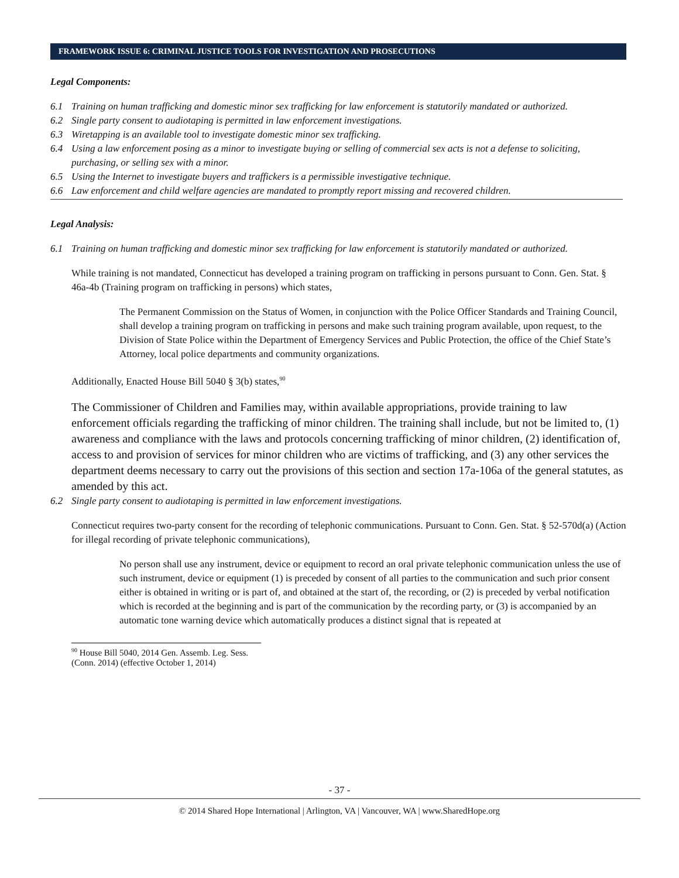FRAMEWORK ISSUE 6: CRIMINAL JUSTICE TOOLS FOR INVESTIGATION AND PROSECUTIONS
Legal Components:
6.1 Training on human trafficking and domestic minor sex trafficking for law enforcement is statutorily mandated or authorized.
6.2 Single party consent to audiotaping is permitted in law enforcement investigations.
6.3 Wiretapping is an available tool to investigate domestic minor sex trafficking.
6.4 Using a law enforcement posing as a minor to investigate buying or selling of commercial sex acts is not a defense to soliciting, purchasing, or selling sex with a minor.
6.5 Using the Internet to investigate buyers and traffickers is a permissible investigative technique.
6.6 Law enforcement and child welfare agencies are mandated to promptly report missing and recovered children.
Legal Analysis:
6.1 Training on human trafficking and domestic minor sex trafficking for law enforcement is statutorily mandated or authorized.
While training is not mandated, Connecticut has developed a training program on trafficking in persons pursuant to Conn. Gen. Stat. § 46a-4b (Training program on trafficking in persons) which states,
The Permanent Commission on the Status of Women, in conjunction with the Police Officer Standards and Training Council, shall develop a training program on trafficking in persons and make such training program available, upon request, to the Division of State Police within the Department of Emergency Services and Public Protection, the office of the Chief State’s Attorney, local police departments and community organizations.
Additionally, Enacted House Bill 5040 § 3(b) states,<sup>90</sup>
The Commissioner of Children and Families may, within available appropriations, provide training to law enforcement officials regarding the trafficking of minor children. The training shall include, but not be limited to, (1) awareness and compliance with the laws and protocols concerning trafficking of minor children, (2) identification of, access to and provision of services for minor children who are victims of trafficking, and (3) any other services the department deems necessary to carry out the provisions of this section and section 17a-106a of the general statutes, as amended by this act.
6.2 Single party consent to audiotaping is permitted in law enforcement investigations.
Connecticut requires two-party consent for the recording of telephonic communications. Pursuant to Conn. Gen. Stat. § 52-570d(a) (Action for illegal recording of private telephonic communications),
No person shall use any instrument, device or equipment to record an oral private telephonic communication unless the use of such instrument, device or equipment (1) is preceded by consent of all parties to the communication and such prior consent either is obtained in writing or is part of, and obtained at the start of, the recording, or (2) is preceded by verbal notification which is recorded at the beginning and is part of the communication by the recording party, or (3) is accompanied by an automatic tone warning device which automatically produces a distinct signal that is repeated at
<sup>90</sup> House Bill 5040, 2014 Gen. Assemb. Leg. Sess. (Conn. 2014) (effective October 1, 2014)
- 37 -
© 2014 Shared Hope International | Arlington, VA | Vancouver, WA | www.SharedHope.org